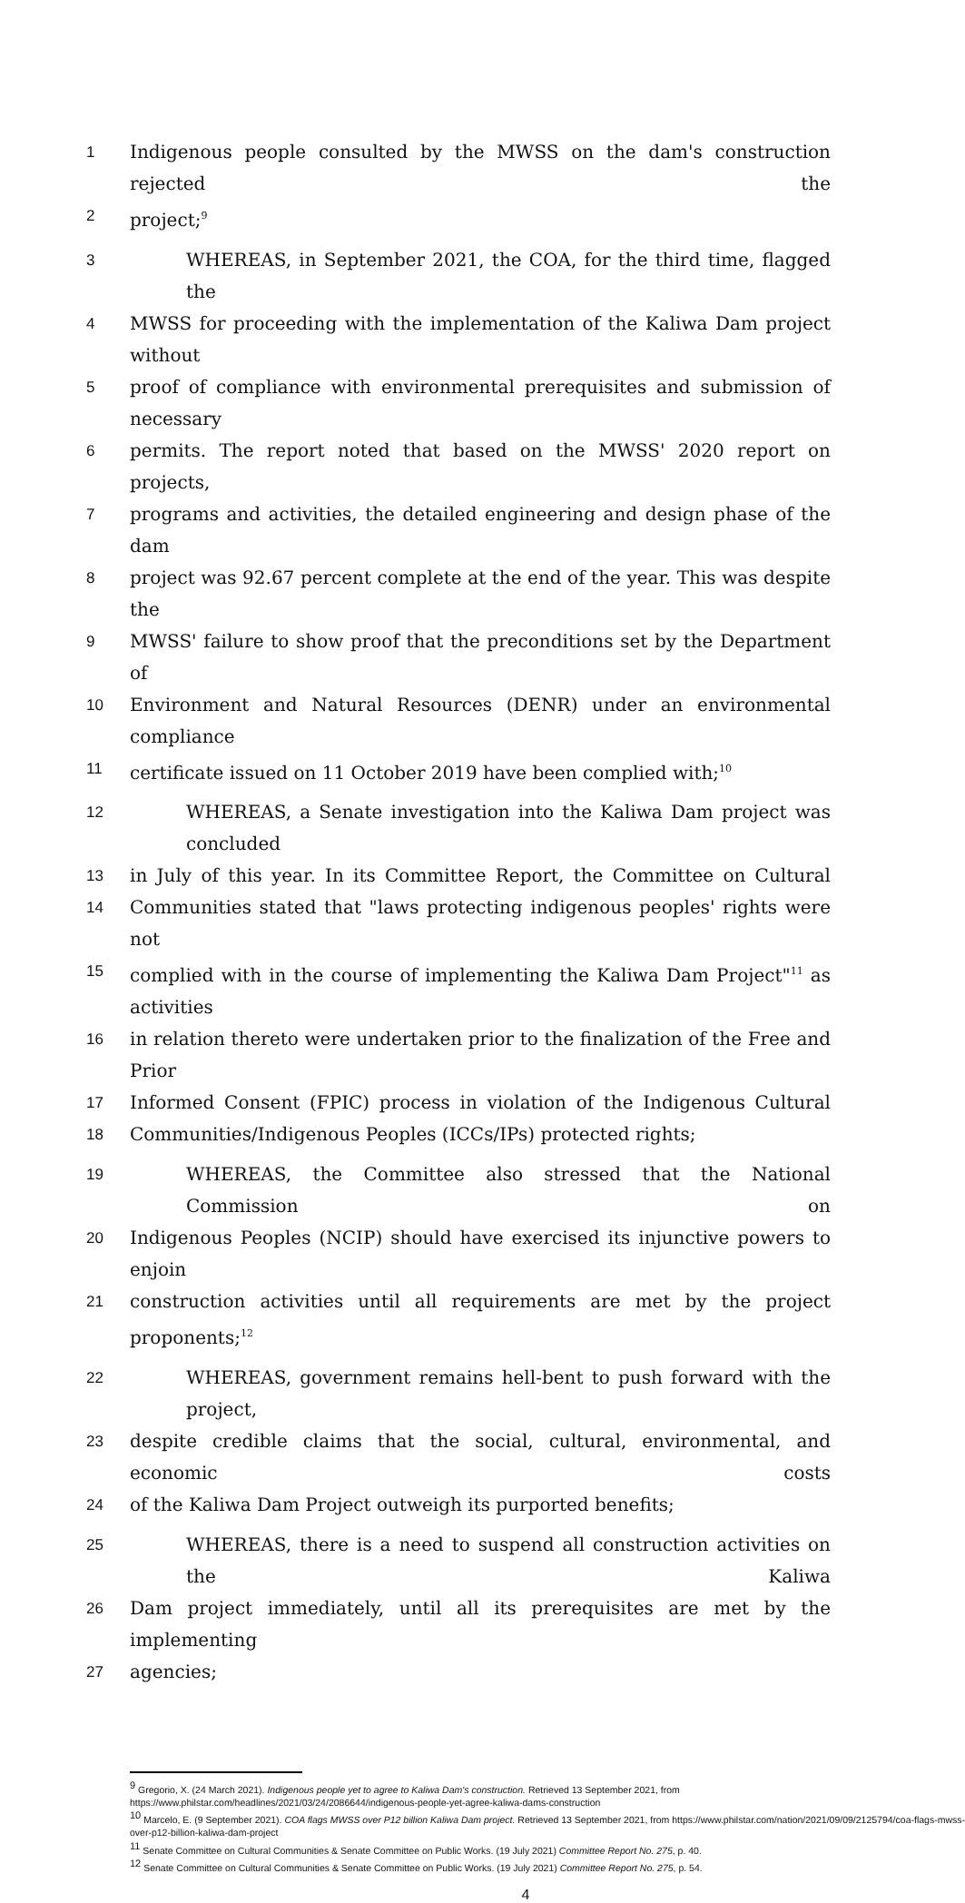1 Indigenous people consulted by the MWSS on the dam's construction rejected the
2 project;<sup>9</sup>
3 WHEREAS, in September 2021, the COA, for the third time, flagged the
4 MWSS for proceeding with the implementation of the Kaliwa Dam project without
5 proof of compliance with environmental prerequisites and submission of necessary
6 permits. The report noted that based on the MWSS' 2020 report on projects,
7 programs and activities, the detailed engineering and design phase of the dam
8 project was 92.67 percent complete at the end of the year. This was despite the
9 MWSS' failure to show proof that the preconditions set by the Department of
10 Environment and Natural Resources (DENR) under an environmental compliance
11 certificate issued on 11 October 2019 have been complied with;<sup>10</sup>
12 WHEREAS, a Senate investigation into the Kaliwa Dam project was concluded
13 in July of this year. In its Committee Report, the Committee on Cultural
14 Communities stated that "laws protecting indigenous peoples' rights were not
15 complied with in the course of implementing the Kaliwa Dam Project"<sup>11</sup> as activities
16 in relation thereto were undertaken prior to the finalization of the Free and Prior
17 Informed Consent (FPIC) process in violation of the Indigenous Cultural
18 Communities/Indigenous Peoples (ICCs/IPs) protected rights;
19 WHEREAS, the Committee also stressed that the National Commission on
20 Indigenous Peoples (NCIP) should have exercised its injunctive powers to enjoin
21 construction activities until all requirements are met by the project proponents;<sup>12</sup>
22 WHEREAS, government remains hell-bent to push forward with the project,
23 despite credible claims that the social, cultural, environmental, and economic costs
24 of the Kaliwa Dam Project outweigh its purported benefits;
25 WHEREAS, there is a need to suspend all construction activities on the Kaliwa
26 Dam project immediately, until all its prerequisites are met by the implementing
27 agencies;
<sup>9</sup> Gregorio, X. (24 March 2021). Indigenous people yet to agree to Kaliwa Dam's construction. Retrieved 13 September 2021, from https://www.philstar.com/headlines/2021/03/24/2086644/indigenous-people-yet-agree-kaliwa-dams-construction
<sup>10</sup> Marcelo, E. (9 September 2021). COA flags MWSS over P12 billion Kaliwa Dam project. Retrieved 13 September 2021, from https://www.philstar.com/nation/2021/09/09/2125794/coa-flags-mwss-over-p12-billion-kaliwa-dam-project
<sup>11</sup> Senate Committee on Cultural Communities & Senate Committee on Public Works. (19 July 2021) Committee Report No. 275, p. 40.
<sup>12</sup> Senate Committee on Cultural Communities & Senate Committee on Public Works. (19 July 2021) Committee Report No. 275, p. 54.
4